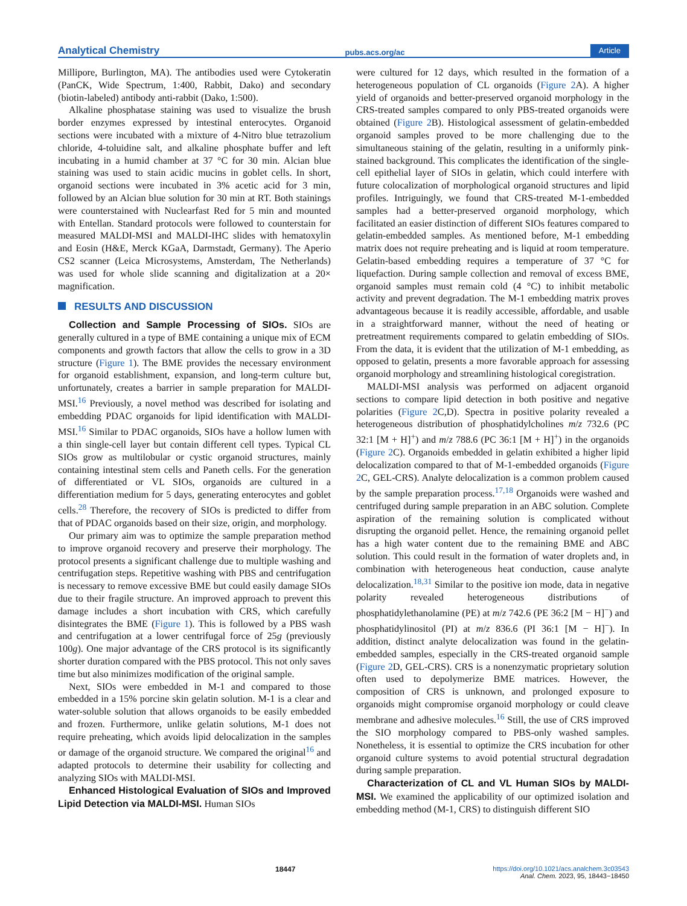Analytical Chemistry pubs.acs.org/ac Article
Millipore, Burlington, MA). The antibodies used were Cytokeratin (PanCK, Wide Spectrum, 1:400, Rabbit, Dako) and secondary (biotin-labeled) antibody anti-rabbit (Dako, 1:500).
Alkaline phosphatase staining was used to visualize the brush border enzymes expressed by intestinal enterocytes. Organoid sections were incubated with a mixture of 4-Nitro blue tetrazolium chloride, 4-toluidine salt, and alkaline phosphate buffer and left incubating in a humid chamber at 37 °C for 30 min. Alcian blue staining was used to stain acidic mucins in goblet cells. In short, organoid sections were incubated in 3% acetic acid for 3 min, followed by an Alcian blue solution for 30 min at RT. Both stainings were counterstained with Nuclearfast Red for 5 min and mounted with Entellan. Standard protocols were followed to counterstain for measured MALDI-MSI and MALDI-IHC slides with hematoxylin and Eosin (H&E, Merck KGaA, Darmstadt, Germany). The Aperio CS2 scanner (Leica Microsystems, Amsterdam, The Netherlands) was used for whole slide scanning and digitalization at a 20× magnification.
RESULTS AND DISCUSSION
Collection and Sample Processing of SIOs. SIOs are generally cultured in a type of BME containing a unique mix of ECM components and growth factors that allow the cells to grow in a 3D structure (Figure 1). The BME provides the necessary environment for organoid establishment, expansion, and long-term culture but, unfortunately, creates a barrier in sample preparation for MALDI-MSI.<sup>16</sup> Previously, a novel method was described for isolating and embedding PDAC organoids for lipid identification with MALDI-MSI.<sup>16</sup> Similar to PDAC organoids, SIOs have a hollow lumen with a thin single-cell layer but contain different cell types. Typical CL SIOs grow as multilobular or cystic organoid structures, mainly containing intestinal stem cells and Paneth cells. For the generation of differentiated or VL SIOs, organoids are cultured in a differentiation medium for 5 days, generating enterocytes and goblet cells.<sup>28</sup> Therefore, the recovery of SIOs is predicted to differ from that of PDAC organoids based on their size, origin, and morphology.
Our primary aim was to optimize the sample preparation method to improve organoid recovery and preserve their morphology. The protocol presents a significant challenge due to multiple washing and centrifugation steps. Repetitive washing with PBS and centrifugation is necessary to remove excessive BME but could easily damage SIOs due to their fragile structure. An improved approach to prevent this damage includes a short incubation with CRS, which carefully disintegrates the BME (Figure 1). This is followed by a PBS wash and centrifugation at a lower centrifugal force of 25g (previously 100g). One major advantage of the CRS protocol is its significantly shorter duration compared with the PBS protocol. This not only saves time but also minimizes modification of the original sample.
Next, SIOs were embedded in M-1 and compared to those embedded in a 15% porcine skin gelatin solution. M-1 is a clear and water-soluble solution that allows organoids to be easily embedded and frozen. Furthermore, unlike gelatin solutions, M-1 does not require preheating, which avoids lipid delocalization in the samples or damage of the organoid structure. We compared the original<sup>16</sup> and adapted protocols to determine their usability for collecting and analyzing SIOs with MALDI-MSI.
Enhanced Histological Evaluation of SIOs and Improved Lipid Detection via MALDI-MSI. Human SIOs
were cultured for 12 days, which resulted in the formation of a heterogeneous population of CL organoids (Figure 2 A). A higher yield of organoids and better-preserved organoid morphology in the CRS-treated samples compared to only PBS-treated organoids were obtained (Figure 2 B). Histological assessment of gelatin-embedded organoid samples proved to be more challenging due to the simultaneous staining of the gelatin, resulting in a uniformly pink-stained background. This complicates the identification of the single-cell epithelial layer of SIOs in gelatin, which could interfere with future colocalization of morphological organoid structures and lipid profiles. Intriguingly, we found that CRS-treated M-1-embedded samples had a better-preserved organoid morphology, which facilitated an easier distinction of different SIOs features compared to gelatin-embedded samples. As mentioned before, M-1 embedding matrix does not require preheating and is liquid at room temperature. Gelatin-based embedding requires a temperature of 37 °C for liquefaction. During sample collection and removal of excess BME, organoid samples must remain cold (4 °C) to inhibit metabolic activity and prevent degradation. The M-1 embedding matrix proves advantageous because it is readily accessible, affordable, and usable in a straightforward manner, without the need of heating or pretreatment requirements compared to gelatin embedding of SIOs. From the data, it is evident that the utilization of M-1 embedding, as opposed to gelatin, presents a more favorable approach for assessing organoid morphology and streamlining histological coregistration.
MALDI-MSI analysis was performed on adjacent organoid sections to compare lipid detection in both positive and negative polarities (Figure 2 C,D). Spectra in positive polarity revealed a heterogeneous distribution of phosphatidylcholines m/z 732.6 (PC 32:1 [M + H]<sup>+</sup>) and m/z 788.6 (PC 36:1 [M + H]<sup>+</sup>) in the organoids (Figure 2 C). Organoids embedded in gelatin exhibited a higher lipid delocalization compared to that of M-1-embedded organoids (Figure 2 C, GEL-CRS). Analyte delocalization is a common problem caused by the sample preparation process.<sup>17,18</sup> Organoids were washed and centrifuged during sample preparation in an ABC solution. Complete aspiration of the remaining solution is complicated without disrupting the organoid pellet. Hence, the remaining organoid pellet has a high water content due to the remaining BME and ABC solution. This could result in the formation of water droplets and, in combination with heterogeneous heat conduction, cause analyte delocalization.<sup>18,31</sup> Similar to the positive ion mode, data in negative polarity revealed heterogeneous distributions of phosphatidylethanolamine (PE) at m/z 742.6 (PE 36:2 [M − H]<sup>−</sup>) and phosphatidylinositol (PI) at m/z 836.6 (PI 36:1 [M − H]<sup>−</sup>). In addition, distinct analyte delocalization was found in the gelatin-embedded samples, especially in the CRS-treated organoid sample (Figure 2 D, GEL-CRS). CRS is a nonenzymatic proprietary solution often used to depolymerize BME matrices. However, the composition of CRS is unknown, and prolonged exposure to organoids might compromise organoid morphology or could cleave membrane and adhesive molecules.<sup>16</sup> Still, the use of CRS improved the SIO morphology compared to PBS-only washed samples. Nonetheless, it is essential to optimize the CRS incubation for other organoid culture systems to avoid potential structural degradation during sample preparation.
Characterization of CL and VL Human SIOs by MALDI-MSI. We examined the applicability of our optimized isolation and embedding method (M-1, CRS) to distinguish different SIO
18447 https://doi.org/10.1021/acs.analchem.3c03543
Anal. Chem. 2023, 95, 18443−18450